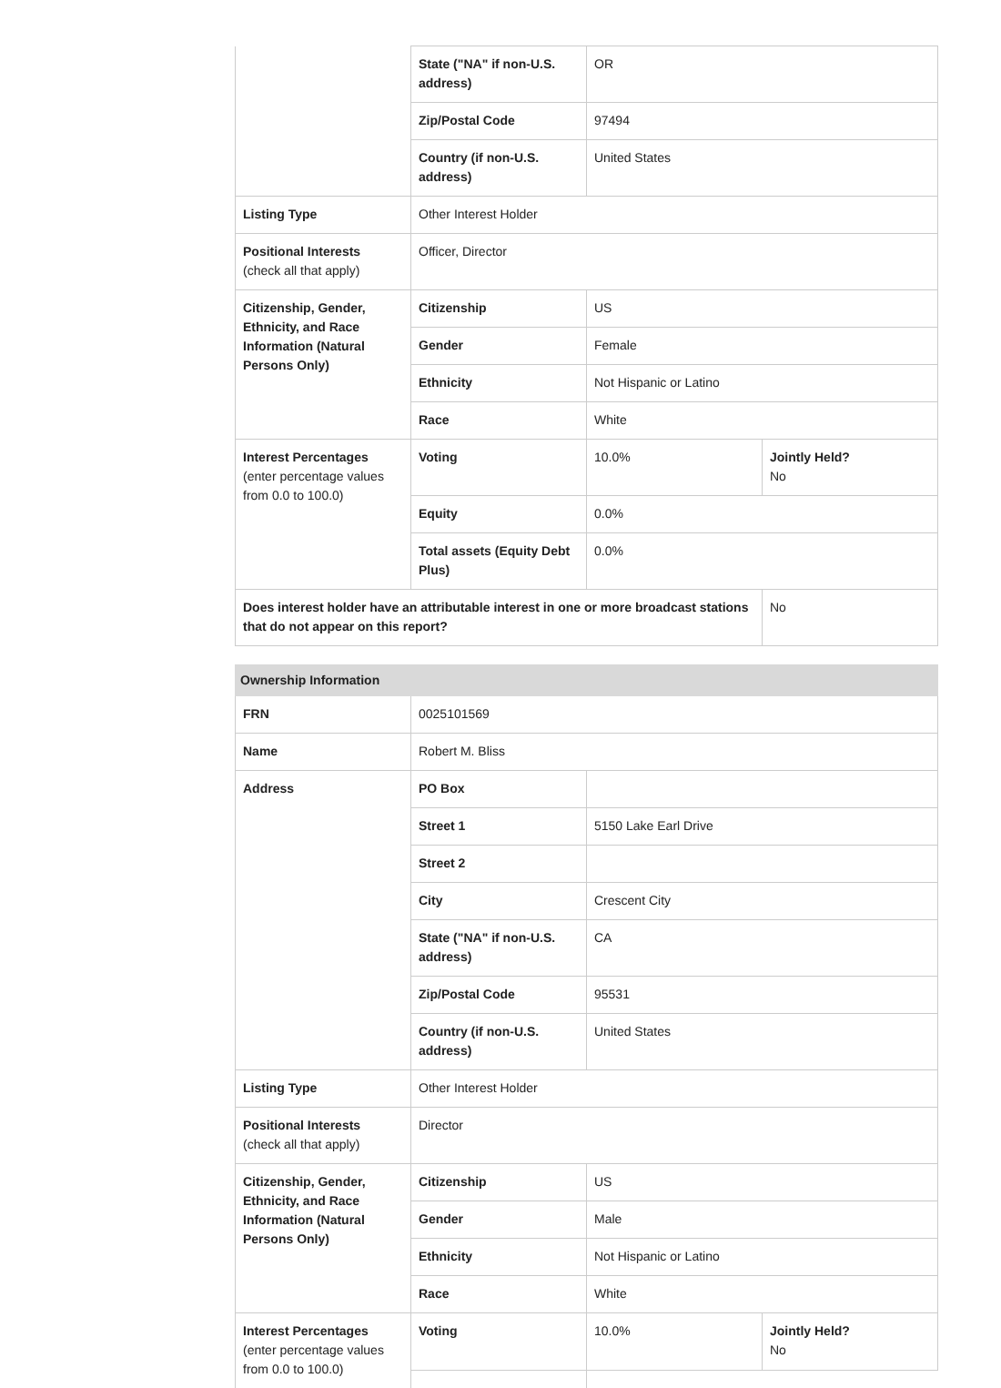| | State ("NA" if non-U.S. address) | OR | |
| | Zip/Postal Code | 97494 | |
| | Country (if non-U.S. address) | United States | |
| Listing Type | Other Interest Holder | | |
| Positional Interests (check all that apply) | Officer, Director | | |
| Citizenship, Gender, Ethnicity, and Race Information (Natural Persons Only) | Citizenship | US | |
| | Gender | Female | |
| | Ethnicity | Not Hispanic or Latino | |
| | Race | White | |
| Interest Percentages (enter percentage values from 0.0 to 100.0) | Voting | 10.0% | Jointly Held? No |
| | Equity | 0.0% | |
| | Total assets (Equity Debt Plus) | 0.0% | |
| Does interest holder have an attributable interest in one or more broadcast stations that do not appear on this report? | | | No |
| Ownership Information | | | |
| FRN | 0025101569 | | |
| Name | Robert M. Bliss | | |
| Address | PO Box | | |
| | Street 1 | 5150 Lake Earl Drive | |
| | Street 2 | | |
| | City | Crescent City | |
| | State ("NA" if non-U.S. address) | CA | |
| | Zip/Postal Code | 95531 | |
| | Country (if non-U.S. address) | United States | |
| Listing Type | Other Interest Holder | | |
| Positional Interests (check all that apply) | Director | | |
| Citizenship, Gender, Ethnicity, and Race Information (Natural Persons Only) | Citizenship | US | |
| | Gender | Male | |
| | Ethnicity | Not Hispanic or Latino | |
| | Race | White | |
| Interest Percentages (enter percentage values from 0.0 to 100.0) | Voting | 10.0% | Jointly Held? No |